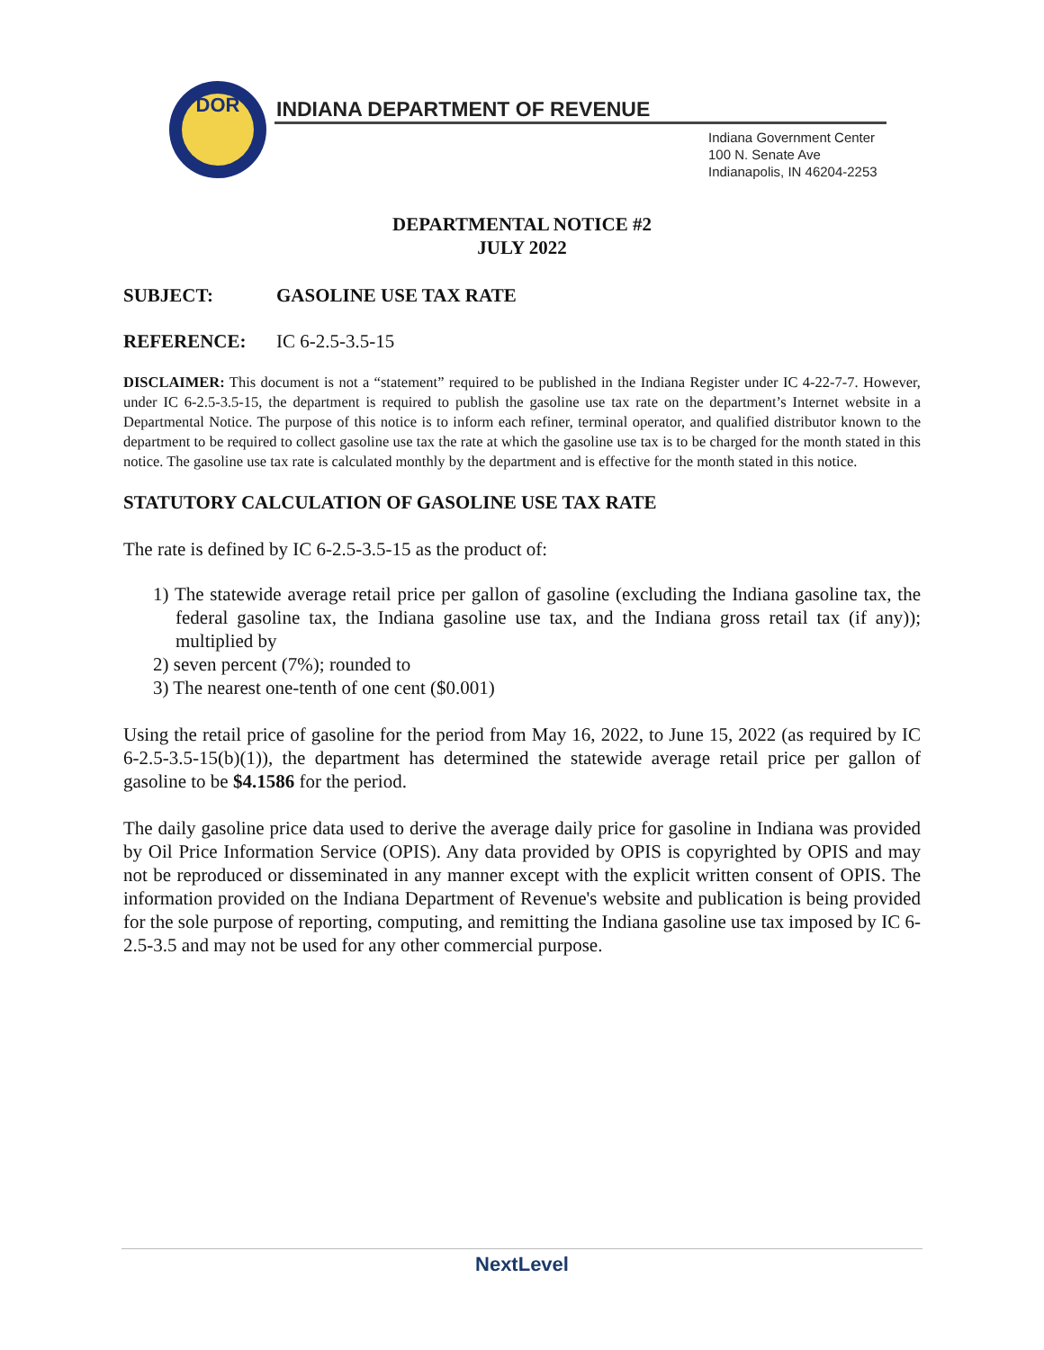DOR
INDIANA DEPARTMENT OF REVENUE
Indiana Government Center
100 N. Senate Ave
Indianapolis, IN 46204-2253
DEPARTMENTAL NOTICE #2
JULY 2022
SUBJECT: GASOLINE USE TAX RATE
REFERENCE: IC 6-2.5-3.5-15
DISCLAIMER: This document is not a “statement” required to be published in the Indiana Register under IC 4-22-7-7. However, under IC 6-2.5-3.5-15, the department is required to publish the gasoline use tax rate on the department’s Internet website in a Departmental Notice. The purpose of this notice is to inform each refiner, terminal operator, and qualified distributor known to the department to be required to collect gasoline use tax the rate at which the gasoline use tax is to be charged for the month stated in this notice. The gasoline use tax rate is calculated monthly by the department and is effective for the month stated in this notice.
STATUTORY CALCULATION OF GASOLINE USE TAX RATE
The rate is defined by IC 6-2.5-3.5-15 as the product of:
1) The statewide average retail price per gallon of gasoline (excluding the Indiana gasoline tax, the federal gasoline tax, the Indiana gasoline use tax, and the Indiana gross retail tax (if any)); multiplied by
2) seven percent (7%); rounded to
3) The nearest one-tenth of one cent ($0.001)
Using the retail price of gasoline for the period from May 16, 2022, to June 15, 2022 (as required by IC 6-2.5-3.5-15(b)(1)), the department has determined the statewide average retail price per gallon of gasoline to be $4.1586 for the period.
The daily gasoline price data used to derive the average daily price for gasoline in Indiana was provided by Oil Price Information Service (OPIS). Any data provided by OPIS is copyrighted by OPIS and may not be reproduced or disseminated in any manner except with the explicit written consent of OPIS. The information provided on the Indiana Department of Revenue's website and publication is being provided for the sole purpose of reporting, computing, and remitting the Indiana gasoline use tax imposed by IC 6-2.5-3.5 and may not be used for any other commercial purpose.
NextLevel